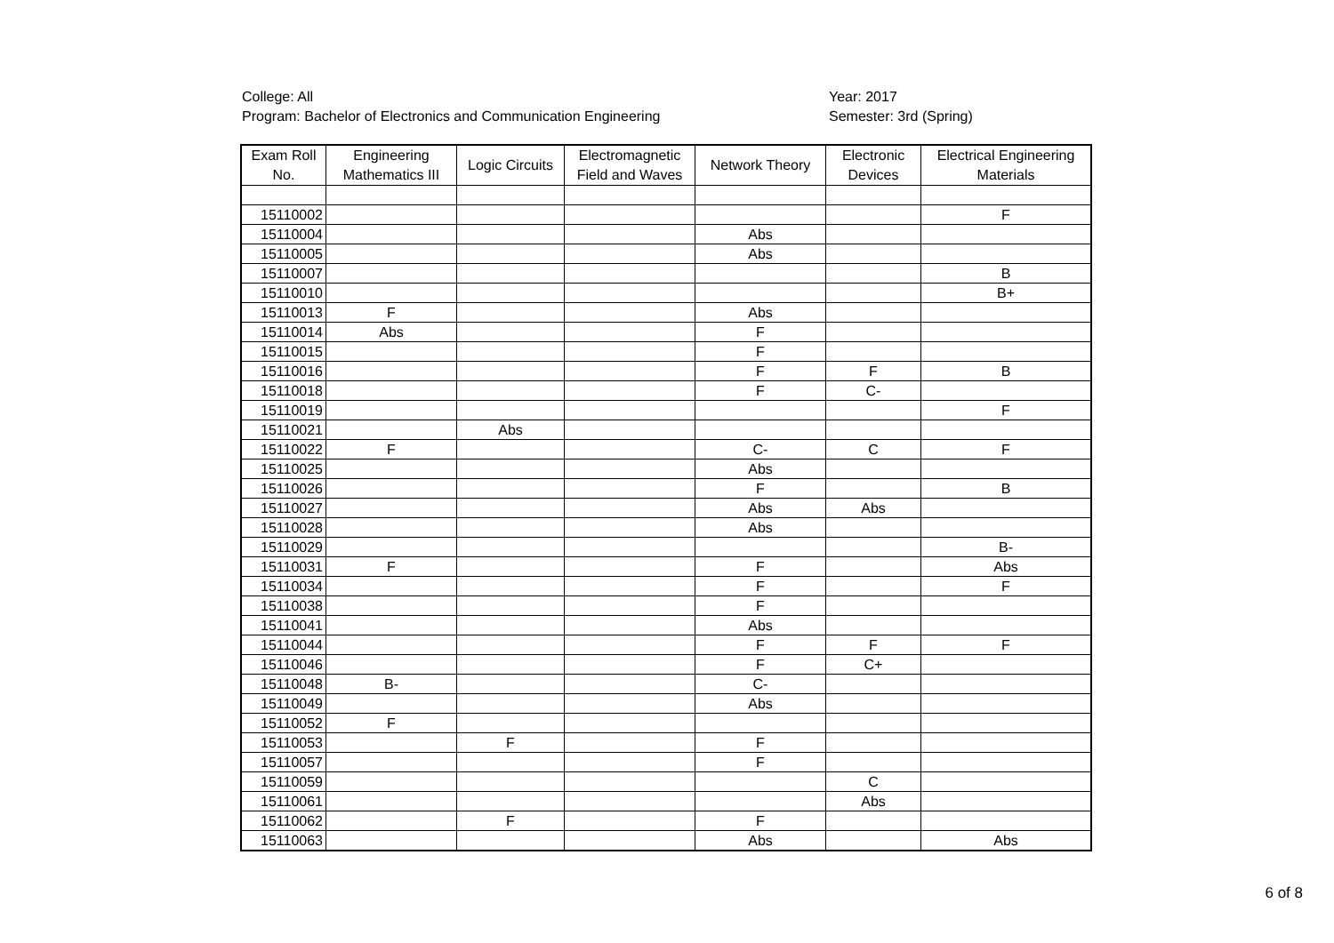College: All
Program: Bachelor of Electronics and Communication Engineering
Year: 2017
Semester: 3rd (Spring)
| Exam Roll No. | Engineering Mathematics III | Logic Circuits | Electromagnetic Field and Waves | Network Theory | Electronic Devices | Electrical Engineering Materials |
| --- | --- | --- | --- | --- | --- | --- |
| 15110002 | | | | | | F |
| 15110004 | | | | Abs | | |
| 15110005 | | | | Abs | | |
| 15110007 | | | | | | B |
| 15110010 | | | | | | B+ |
| 15110013 | F | | | Abs | | |
| 15110014 | Abs | | | F | | |
| 15110015 | | | | F | | |
| 15110016 | | | | F | F | B |
| 15110018 | | | | F | C- | |
| 15110019 | | | | | | F |
| 15110021 | | Abs | | | | |
| 15110022 | F | | | C- | C | F |
| 15110025 | | | | Abs | | |
| 15110026 | | | | F | | B |
| 15110027 | | | | Abs | Abs | |
| 15110028 | | | | Abs | | |
| 15110029 | | | | | | B- |
| 15110031 | F | | | F | | Abs |
| 15110034 | | | | F | | F |
| 15110038 | | | | F | | |
| 15110041 | | | | Abs | | |
| 15110044 | | | | F | F | F |
| 15110046 | | | | F | C+ | |
| 15110048 | B- | | | C- | | |
| 15110049 | | | | Abs | | |
| 15110052 | F | | | | | |
| 15110053 | | F | | F | | |
| 15110057 | | | | F | | |
| 15110059 | | | | | C | |
| 15110061 | | | | | Abs | |
| 15110062 | | F | | F | | |
| 15110063 | | | | Abs | | Abs |
6 of 8